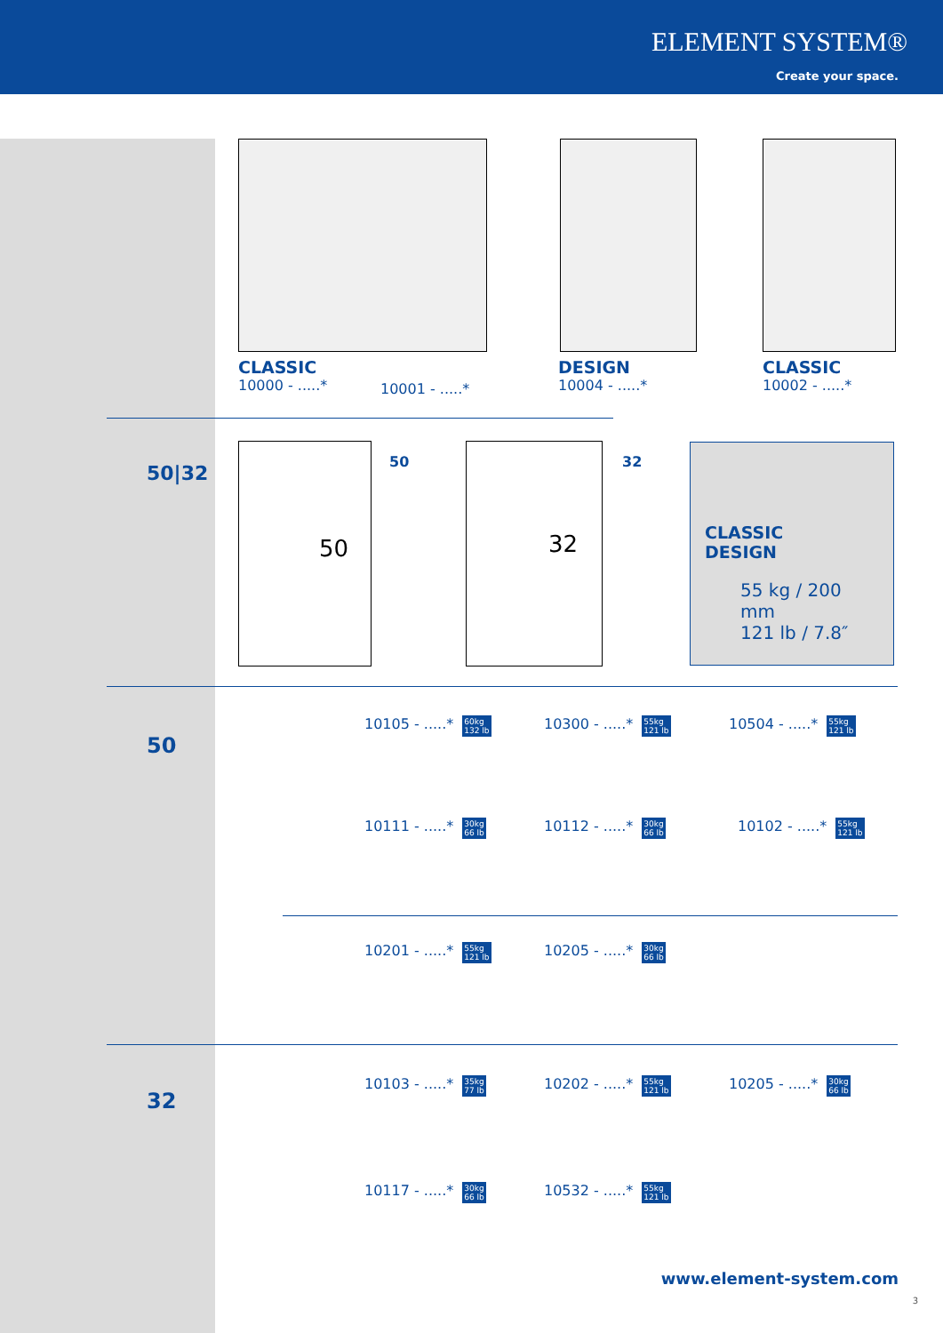ELEMENT SYSTEM®
Create your space.
CLASSIC
10000 - .....*
10001 - .....*
DESIGN
10004 - .....*
CLASSIC
10002 - .....*
50|32
50 32
50 32
CLASSIC
DESIGN
55 kg / 200 mm
121 lb / 7.8″
50
10105 - .....* 60kg
132 lb
10300 - .....* 55kg
121 lb
10504 - .....* 55kg
121 lb
10111 - .....* 30kg
66 lb
10112 - .....* 30kg
66 lb
10102 - .....* 55kg
121 lb
10201 - .....* 55kg
121 lb
10205 - .....* 30kg
66 lb
32
10103 - .....* 35kg
77 lb
10202 - .....* 55kg
121 lb
10205 - .....* 30kg
66 lb
10117 - .....* 30kg
66 lb
10532 - .....* 55kg
121 lb
www.element-system.com
3